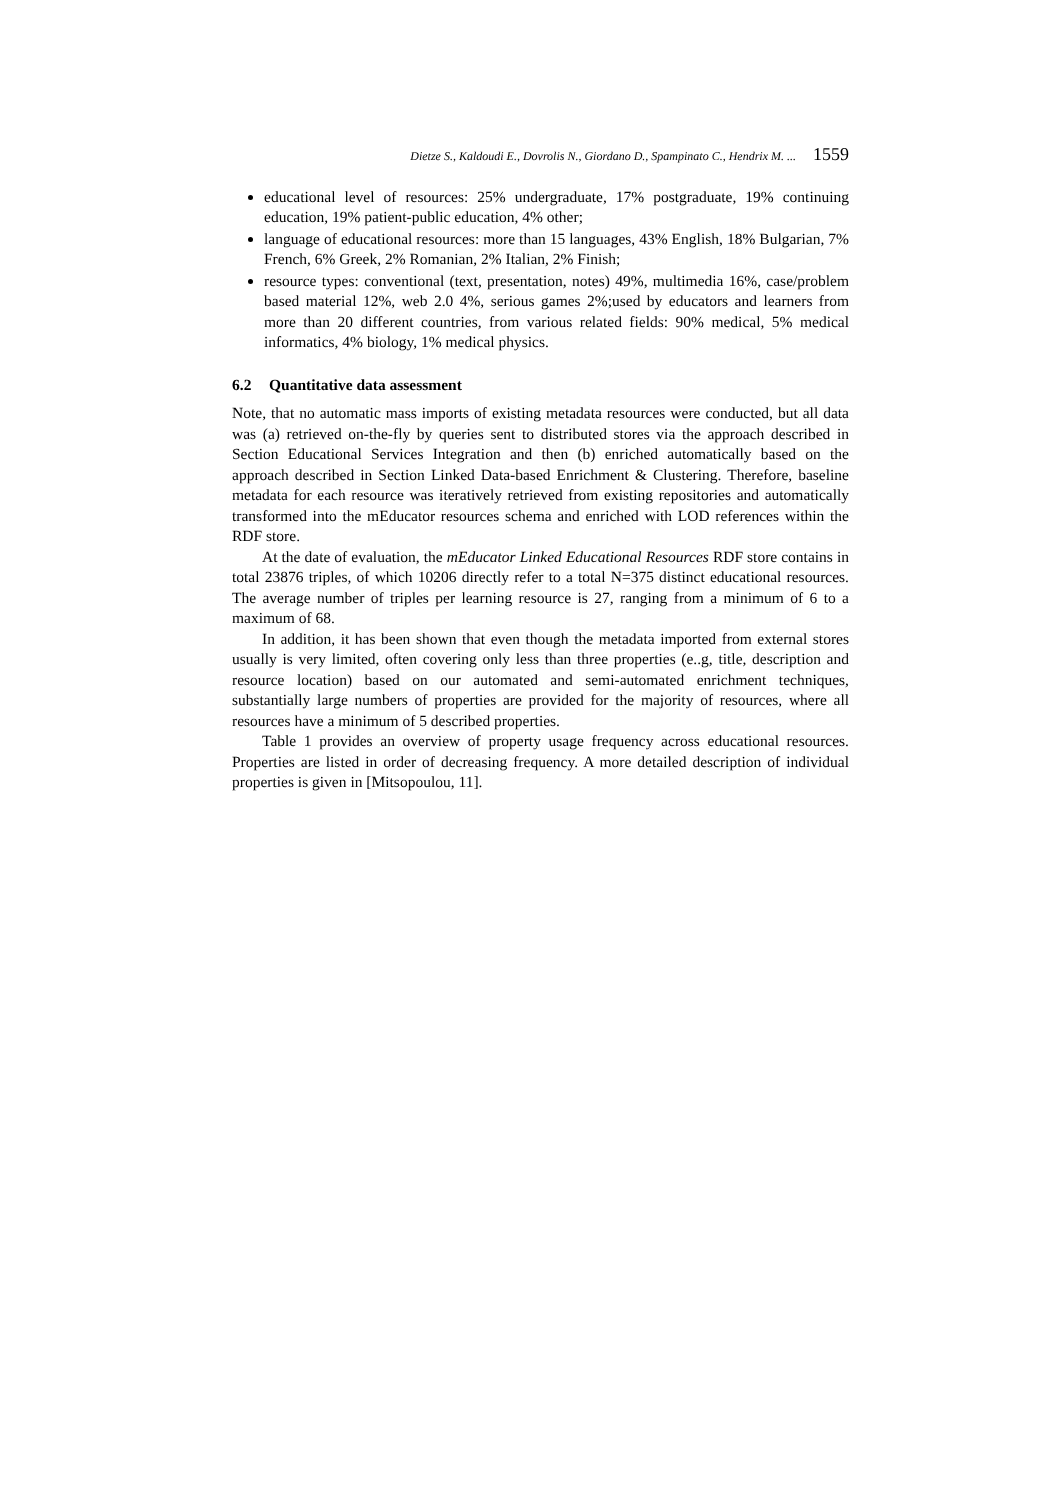Dietze S., Kaldoudi E., Dovrolis N., Giordano D., Spampinato C., Hendrix M. ... 1559
educational level of resources: 25% undergraduate, 17% postgraduate, 19% continuing education, 19% patient-public education, 4% other;
language of educational resources: more than 15 languages, 43% English, 18% Bulgarian, 7% French, 6% Greek, 2% Romanian, 2% Italian, 2% Finish;
resource types: conventional (text, presentation, notes) 49%, multimedia 16%, case/problem based material 12%, web 2.0 4%, serious games 2%;used by educators and learners from more than 20 different countries, from various related fields: 90% medical, 5% medical informatics, 4% biology, 1% medical physics.
6.2 Quantitative data assessment
Note, that no automatic mass imports of existing metadata resources were conducted, but all data was (a) retrieved on-the-fly by queries sent to distributed stores via the approach described in Section Educational Services Integration and then (b) enriched automatically based on the approach described in Section Linked Data-based Enrichment & Clustering. Therefore, baseline metadata for each resource was iteratively retrieved from existing repositories and automatically transformed into the mEducator resources schema and enriched with LOD references within the RDF store.
At the date of evaluation, the mEducator Linked Educational Resources RDF store contains in total 23876 triples, of which 10206 directly refer to a total N=375 distinct educational resources. The average number of triples per learning resource is 27, ranging from a minimum of 6 to a maximum of 68.
In addition, it has been shown that even though the metadata imported from external stores usually is very limited, often covering only less than three properties (e..g, title, description and resource location) based on our automated and semi-automated enrichment techniques, substantially large numbers of properties are provided for the majority of resources, where all resources have a minimum of 5 described properties.
Table 1 provides an overview of property usage frequency across educational resources. Properties are listed in order of decreasing frequency. A more detailed description of individual properties is given in [Mitsopoulou, 11].